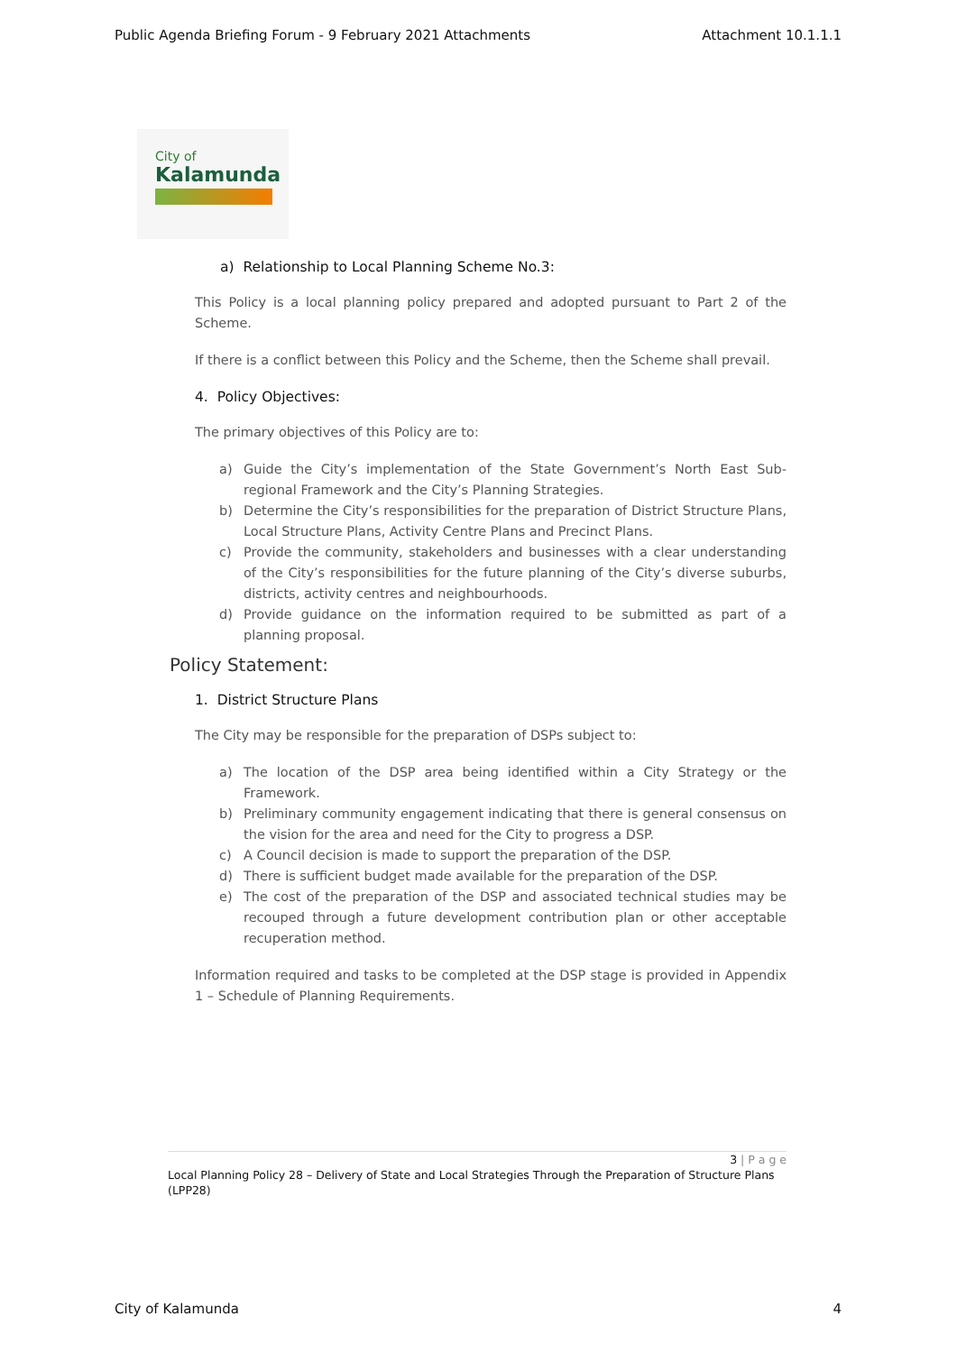Public Agenda Briefing Forum - 9 February 2021 Attachments Attachment 10.1.1.1
City of
Kalamunda
a) Relationship to Local Planning Scheme No.3:
This Policy is a local planning policy prepared and adopted pursuant to Part 2 of the Scheme.
If there is a conflict between this Policy and the Scheme, then the Scheme shall prevail.
4. Policy Objectives:
The primary objectives of this Policy are to:
a) Guide the City’s implementation of the State Government’s North East Sub-regional Framework and the City’s Planning Strategies.
b) Determine the City’s responsibilities for the preparation of District Structure Plans, Local Structure Plans, Activity Centre Plans and Precinct Plans.
c) Provide the community, stakeholders and businesses with a clear understanding of the City’s responsibilities for the future planning of the City’s diverse suburbs, districts, activity centres and neighbourhoods.
d) Provide guidance on the information required to be submitted as part of a planning proposal.
Policy Statement:
1. District Structure Plans
The City may be responsible for the preparation of DSPs subject to:
a) The location of the DSP area being identified within a City Strategy or the Framework.
b) Preliminary community engagement indicating that there is general consensus on the vision for the area and need for the City to progress a DSP.
c) A Council decision is made to support the preparation of the DSP.
d) There is sufficient budget made available for the preparation of the DSP.
e) The cost of the preparation of the DSP and associated technical studies may be recouped through a future development contribution plan or other acceptable recuperation method.
Information required and tasks to be completed at the DSP stage is provided in Appendix 1 – Schedule of Planning Requirements.
3 | P a g e
Local Planning Policy 28 – Delivery of State and Local Strategies Through the Preparation of Structure Plans (LPP28)
City of Kalamunda 4